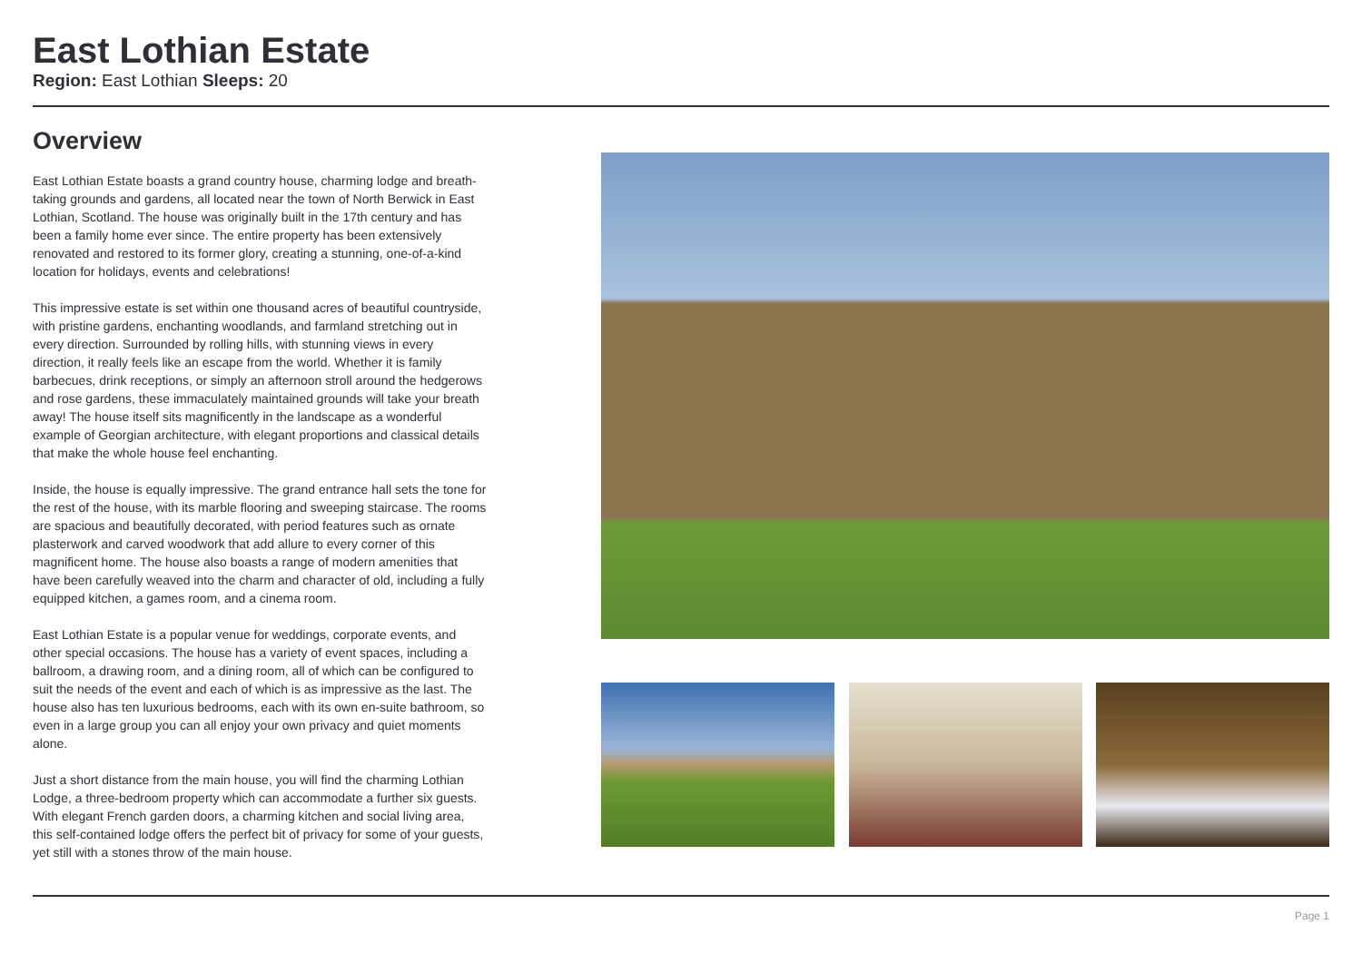East Lothian Estate
Region: East Lothian Sleeps: 20
Overview
East Lothian Estate boasts a grand country house, charming lodge and breath-taking grounds and gardens, all located near the town of North Berwick in East Lothian, Scotland. The house was originally built in the 17th century and has been a family home ever since. The entire property has been extensively renovated and restored to its former glory, creating a stunning, one-of-a-kind location for holidays, events and celebrations!
This impressive estate is set within one thousand acres of beautiful countryside, with pristine gardens, enchanting woodlands, and farmland stretching out in every direction. Surrounded by rolling hills, with stunning views in every direction, it really feels like an escape from the world. Whether it is family barbecues, drink receptions, or simply an afternoon stroll around the hedgerows and rose gardens, these immaculately maintained grounds will take your breath away! The house itself sits magnificently in the landscape as a wonderful example of Georgian architecture, with elegant proportions and classical details that make the whole house feel enchanting.
Inside, the house is equally impressive. The grand entrance hall sets the tone for the rest of the house, with its marble flooring and sweeping staircase. The rooms are spacious and beautifully decorated, with period features such as ornate plasterwork and carved woodwork that add allure to every corner of this magnificent home. The house also boasts a range of modern amenities that have been carefully weaved into the charm and character of old, including a fully equipped kitchen, a games room, and a cinema room.
East Lothian Estate is a popular venue for weddings, corporate events, and other special occasions. The house has a variety of event spaces, including a ballroom, a drawing room, and a dining room, all of which can be configured to suit the needs of the event and each of which is as impressive as the last. The house also has ten luxurious bedrooms, each with its own en-suite bathroom, so even in a large group you can all enjoy your own privacy and quiet moments alone.
Just a short distance from the main house, you will find the charming Lothian Lodge, a three-bedroom property which can accommodate a further six guests. With elegant French garden doors, a charming kitchen and social living area, this self-contained lodge offers the perfect bit of privacy for some of your guests, yet still with a stones throw of the main house.
Page 1